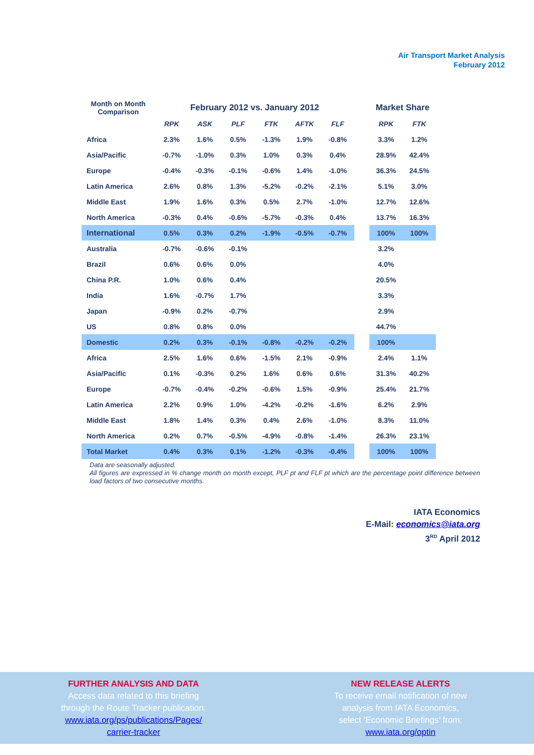Air Transport Market Analysis
February 2012
| Month on Month Comparison | February 2012 vs. January 2012 | | | | | | | Market Share | |
| --- | --- | --- | --- | --- | --- | --- | --- | --- | --- |
| | RPK | ASK | PLF | FTK | AFTK | FLF | | RPK | FTK |
| Africa | 2.3% | 1.6% | 0.5% | -1.3% | 1.9% | -0.8% | | 3.3% | 1.2% |
| Asia/Pacific | -0.7% | -1.0% | 0.3% | 1.0% | 0.3% | 0.4% | | 28.9% | 42.4% |
| Europe | -0.4% | -0.3% | -0.1% | -0.6% | 1.4% | -1.0% | | 36.3% | 24.5% |
| Latin America | 2.6% | 0.8% | 1.3% | -5.2% | -0.2% | -2.1% | | 5.1% | 3.0% |
| Middle East | 1.9% | 1.6% | 0.3% | 0.5% | 2.7% | -1.0% | | 12.7% | 12.6% |
| North America | -0.3% | 0.4% | -0.6% | -5.7% | -0.3% | 0.4% | | 13.7% | 16.3% |
| International | 0.5% | 0.3% | 0.2% | -1.9% | -0.5% | -0.7% | | 100% | 100% |
| Australia | -0.7% | -0.6% | -0.1% | | | | | 3.2% | |
| Brazil | 0.6% | 0.6% | 0.0% | | | | | 4.0% | |
| China P.R. | 1.0% | 0.6% | 0.4% | | | | | 20.5% | |
| India | 1.6% | -0.7% | 1.7% | | | | | 3.3% | |
| Japan | -0.9% | 0.2% | -0.7% | | | | | 2.9% | |
| US | 0.8% | 0.8% | 0.0% | | | | | 44.7% | |
| Domestic | 0.2% | 0.3% | -0.1% | -0.8% | -0.2% | -0.2% | | 100% | |
| Africa | 2.5% | 1.6% | 0.6% | -1.5% | 2.1% | -0.9% | | 2.4% | 1.1% |
| Asia/Pacific | 0.1% | -0.3% | 0.2% | 1.6% | 0.6% | 0.6% | | 31.3% | 40.2% |
| Europe | -0.7% | -0.4% | -0.2% | -0.6% | 1.5% | -0.9% | | 25.4% | 21.7% |
| Latin America | 2.2% | 0.9% | 1.0% | -4.2% | -0.2% | -1.6% | | 6.2% | 2.9% |
| Middle East | 1.8% | 1.4% | 0.3% | 0.4% | 2.6% | -1.0% | | 8.3% | 11.0% |
| North America | 0.2% | 0.7% | -0.5% | -4.9% | -0.8% | -1.4% | | 26.3% | 23.1% |
| Total Market | 0.4% | 0.3% | 0.1% | -1.2% | -0.3% | -0.4% | | 100% | 100% |
Data are seasonally adjusted.
All figures are expressed in % change month on month except, PLF pt and FLF pt which are the percentage point difference between load factors of two consecutive months.
IATA Economics
E-Mail: economics@iata.org
3<sup>RD</sup> April 2012
FURTHER ANALYSIS AND DATA
Access data related to this briefing
through the Route Tracker publication:
www.iata.org/ps/publications/Pages/
carrier-tracker
NEW RELEASE ALERTS
To receive email notification of new
analysis from IATA Economics,
select ‘Economic Briefings’ from:
www.iata.org/optin